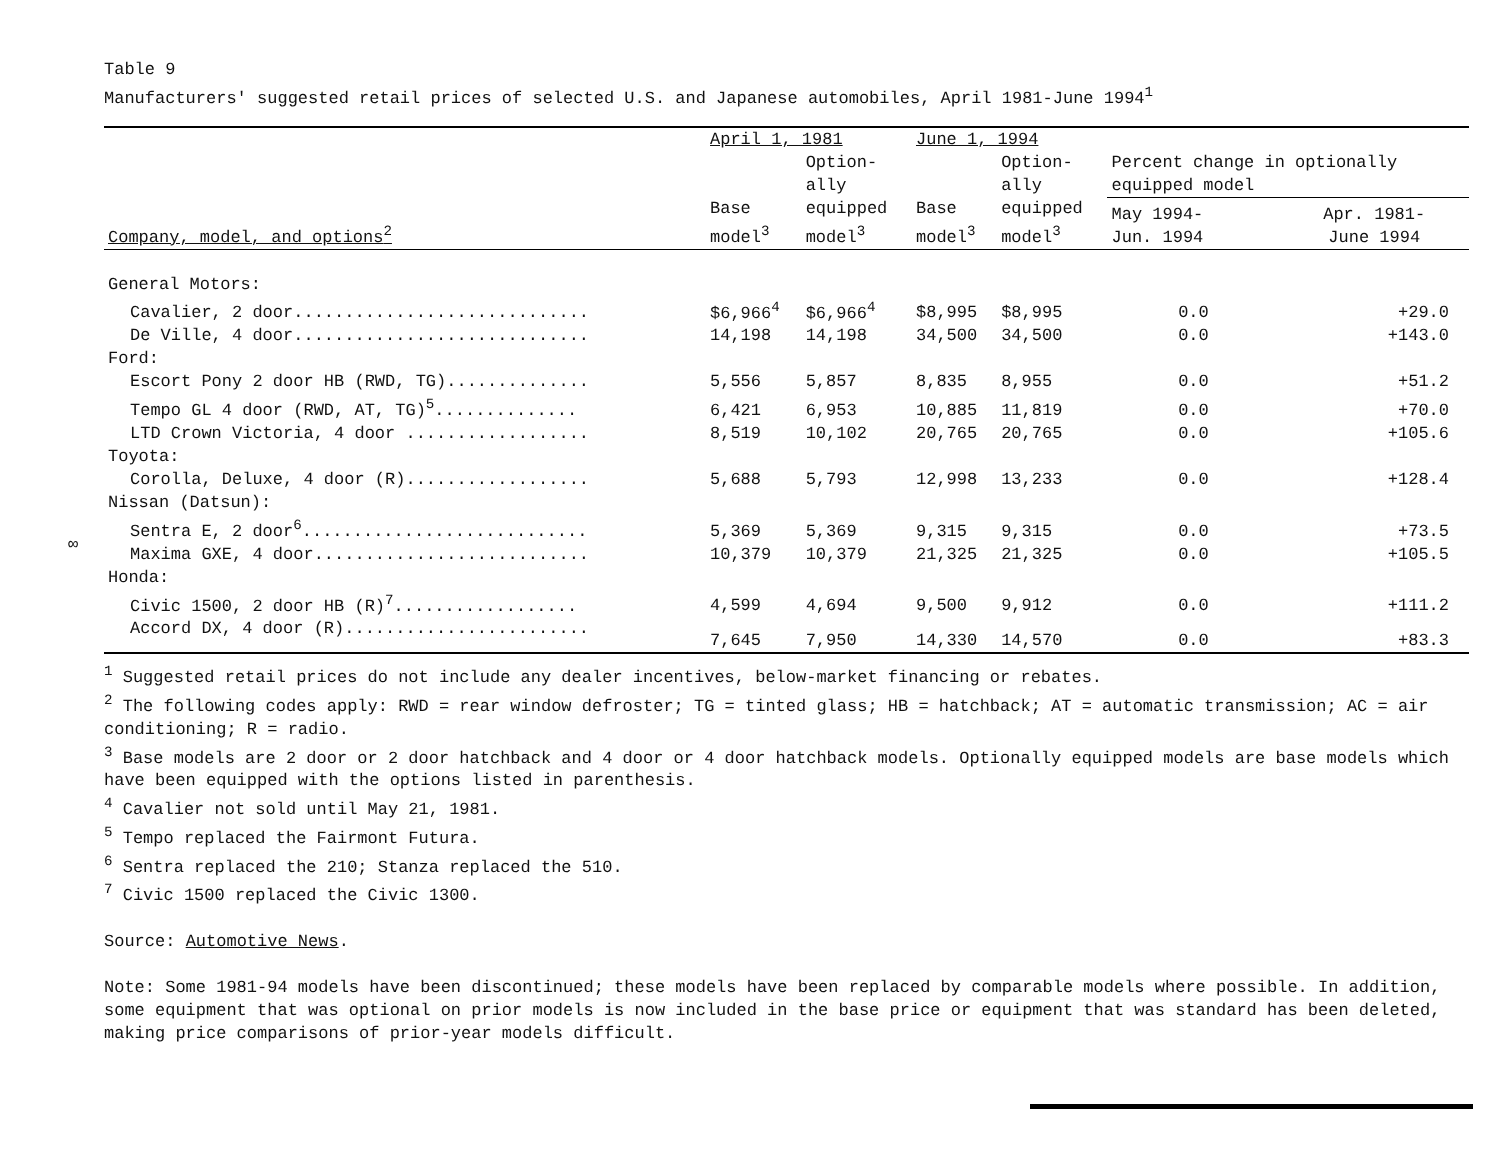Table 9
Manufacturers' suggested retail prices of selected U.S. and Japanese automobiles, April 1981-June 1994<sup>1</sup>
| | April 1, 1981 | | June 1, 1994 | | | |
| --- | --- | --- | --- | --- | --- | --- |
| | | Option- ally | | Option- ally | Percent change in optionally equipped model | |
| Company, model, and options<sup>2</sup> | Base model<sup>3</sup> | equipped model<sup>3</sup> | Base model<sup>3</sup> | equipped model<sup>3</sup> | May 1994- Jun. 1994 | Apr. 1981- June 1994 |
| General Motors: | | | | | | |
| Cavalier, 2 door............................. | $6,966<sup>4</sup> | $6,966<sup>4</sup> | $8,995 | $8,995 | 0.0 | +29.0 |
| De Ville, 4 door............................. | 14,198 | 14,198 | 34,500 | 34,500 | 0.0 | +143.0 |
| Ford: | | | | | | |
| Escort Pony 2 door HB (RWD, TG).............. | 5,556 | 5,857 | 8,835 | 8,955 | 0.0 | +51.2 |
| Tempo GL 4 door (RWD, AT, TG)<sup>5</sup>.............. | 6,421 | 6,953 | 10,885 | 11,819 | 0.0 | +70.0 |
| LTD Crown Victoria, 4 door .................. | 8,519 | 10,102 | 20,765 | 20,765 | 0.0 | +105.6 |
| Toyota: | | | | | | |
| Corolla, Deluxe, 4 door (R).................. | 5,688 | 5,793 | 12,998 | 13,233 | 0.0 | +128.4 |
| Nissan (Datsun): | | | | | | |
| Sentra E, 2 door<sup>6</sup>............................ | 5,369 | 5,369 | 9,315 | 9,315 | 0.0 | +73.5 |
| Maxima GXE, 4 door........................... | 10,379 | 10,379 | 21,325 | 21,325 | 0.0 | +105.5 |
| Honda: | | | | | | |
| Civic 1500, 2 door HB (R)<sup>7</sup>.................. | 4,599 | 4,694 | 9,500 | 9,912 | 0.0 | +111.2 |
| Accord DX, 4 door (R)........................ | 7,645 | 7,950 | 14,330 | 14,570 | 0.0 | +83.3 |
<sup>1</sup> Suggested retail prices do not include any dealer incentives, below-market financing or rebates.
<sup>2</sup> The following codes apply: RWD = rear window defroster; TG = tinted glass; HB = hatchback; AT = automatic transmission; AC = air conditioning; R = radio.
<sup>3</sup> Base models are 2 door or 2 door hatchback and 4 door or 4 door hatchback models. Optionally equipped models are base models which have been equipped with the options listed in parenthesis.
<sup>4</sup> Cavalier not sold until May 21, 1981.
<sup>5</sup> Tempo replaced the Fairmont Futura.
<sup>6</sup> Sentra replaced the 210; Stanza replaced the 510.
<sup>7</sup> Civic 1500 replaced the Civic 1300.
Source: Automotive News.
Note: Some 1981-94 models have been discontinued; these models have been replaced by comparable models where possible. In addition, some equipment that was optional on prior models is now included in the base price or equipment that was standard has been deleted, making price comparisons of prior-year models difficult.
∞